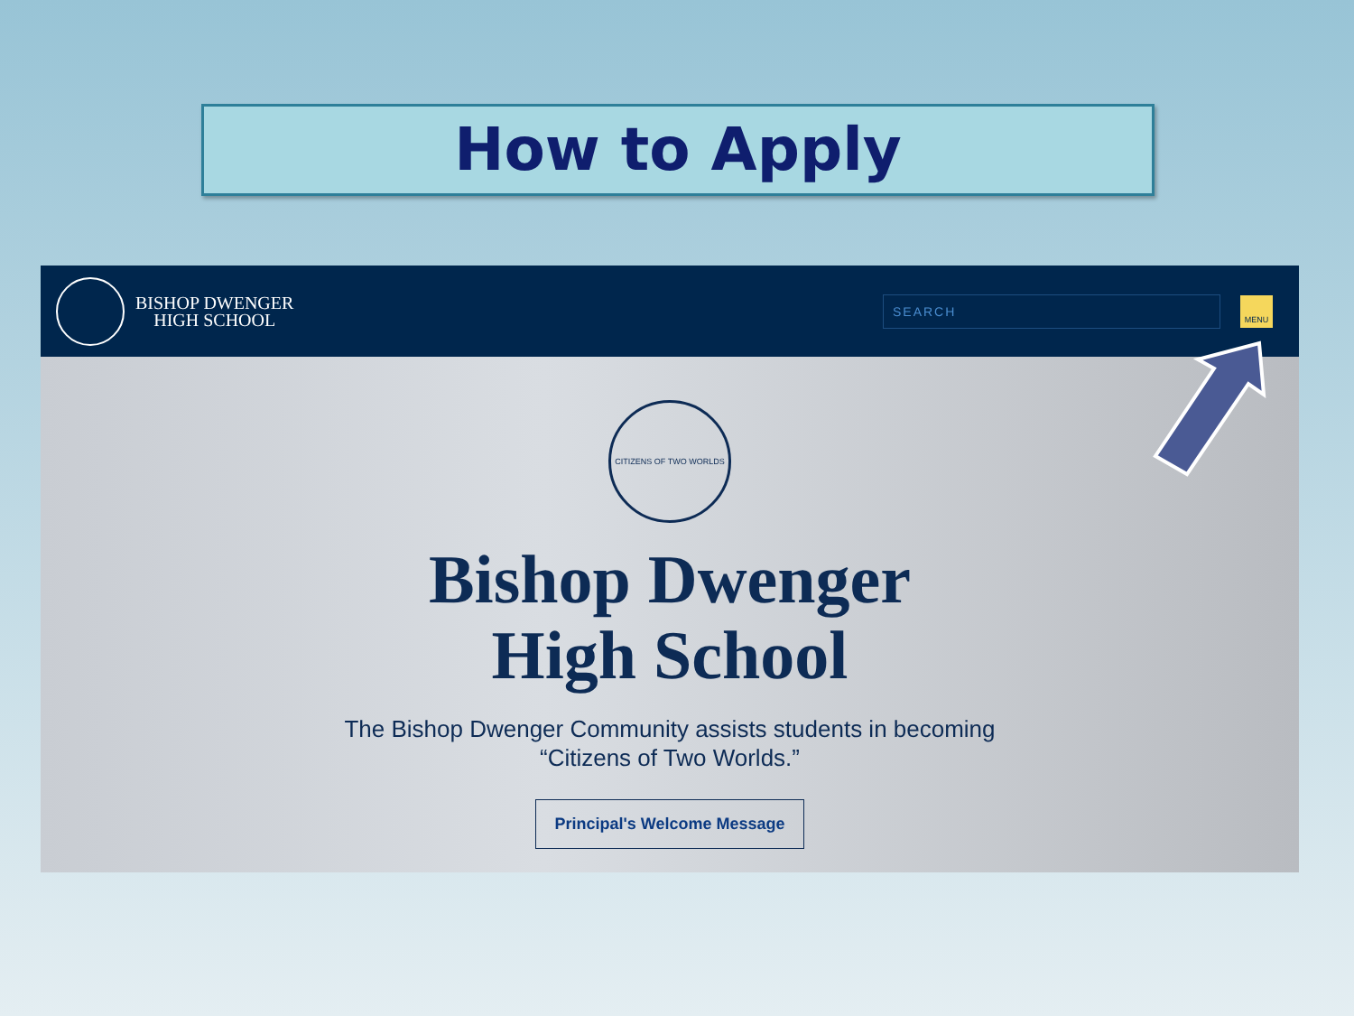How to Apply
BISHOP DWENGER
HIGH SCHOOL
SEARCH
MENU
CITIZENS OF TWO WORLDS
Bishop Dwenger
High School
The Bishop Dwenger Community assists students in becoming
“Citizens of Two Worlds.”
Principal's Welcome Message